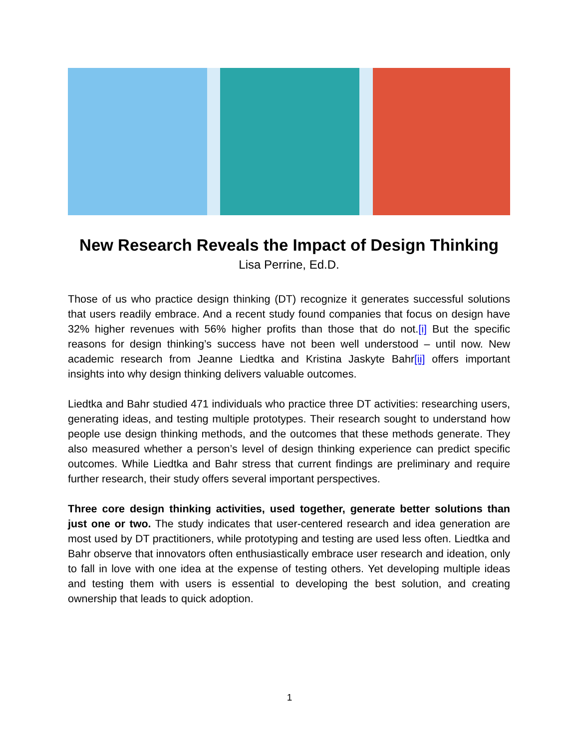New Research Reveals the Impact of Design Thinking
Lisa Perrine, Ed.D.
Those of us who practice design thinking (DT) recognize it generates successful solutions that users readily embrace. And a recent study found companies that focus on design have 32% higher revenues with 56% higher profits than those that do not.[i] But the specific reasons for design thinking’s success have not been well understood – until now. New academic research from Jeanne Liedtka and Kristina Jaskyte Bahr[ii] offers important insights into why design thinking delivers valuable outcomes.
Liedtka and Bahr studied 471 individuals who practice three DT activities: researching users, generating ideas, and testing multiple prototypes. Their research sought to understand how people use design thinking methods, and the outcomes that these methods generate. They also measured whether a person’s level of design thinking experience can predict specific outcomes. While Liedtka and Bahr stress that current findings are preliminary and require further research, their study offers several important perspectives.
Three core design thinking activities, used together, generate better solutions than just one or two. The study indicates that user-centered research and idea generation are most used by DT practitioners, while prototyping and testing are used less often. Liedtka and Bahr observe that innovators often enthusiastically embrace user research and ideation, only to fall in love with one idea at the expense of testing others. Yet developing multiple ideas and testing them with users is essential to developing the best solution, and creating ownership that leads to quick adoption.
1